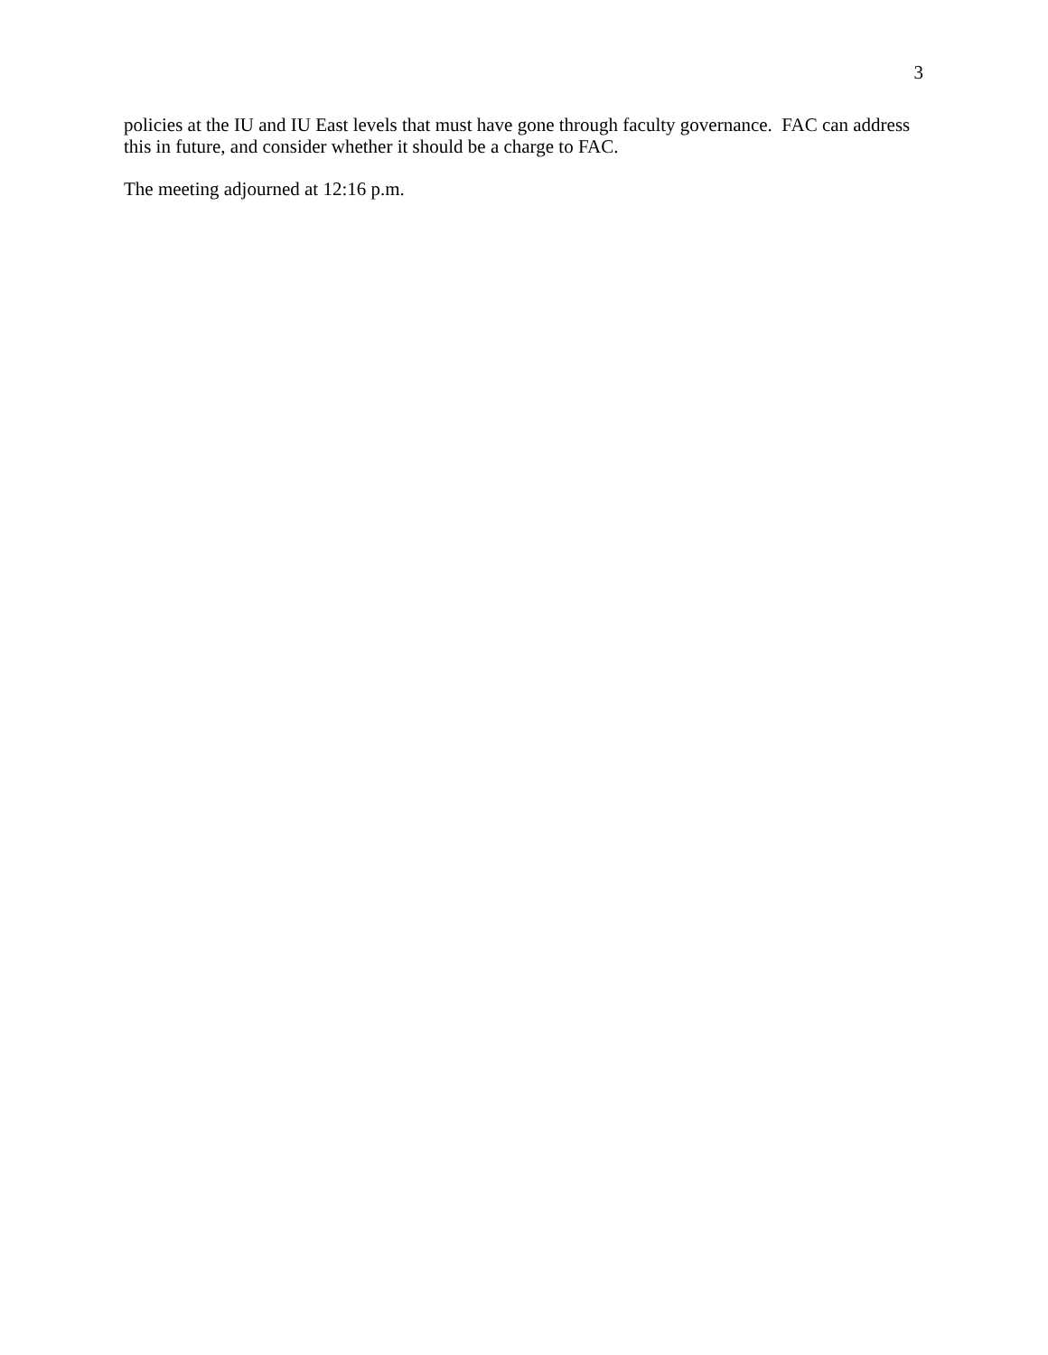3
policies at the IU and IU East levels that must have gone through faculty governance. FAC can address this in future, and consider whether it should be a charge to FAC.
The meeting adjourned at 12:16 p.m.